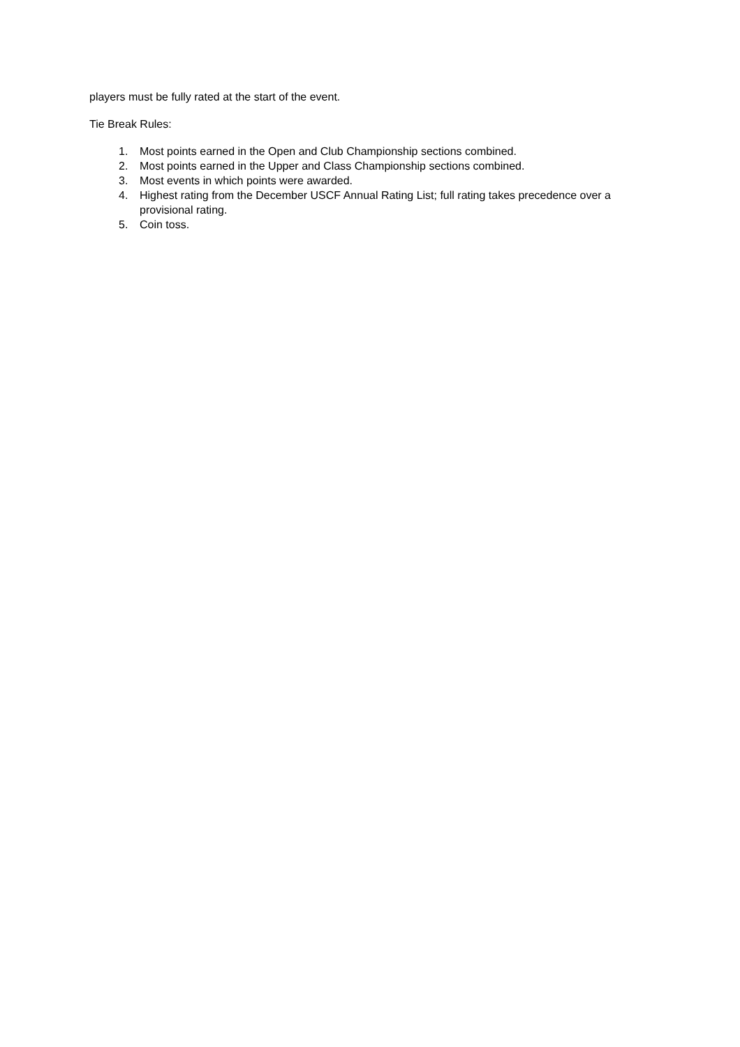players must be fully rated at the start of the event.
Tie Break Rules:
1. Most points earned in the Open and Club Championship sections combined.
2. Most points earned in the Upper and Class Championship sections combined.
3. Most events in which points were awarded.
4. Highest rating from the December USCF Annual Rating List; full rating takes precedence over a provisional rating.
5. Coin toss.